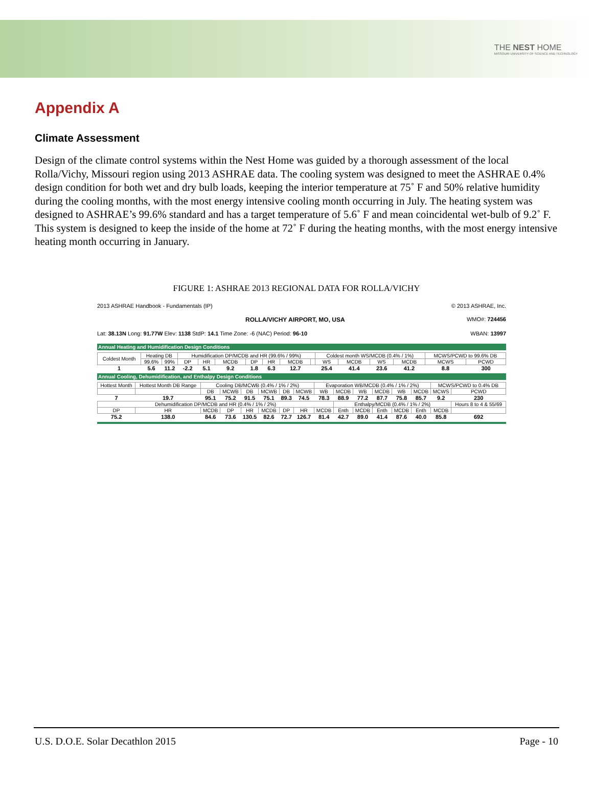THE NEST HOME
MISSOURI UNIVERSITY OF SCIENCE AND TECHNOLOGY
Appendix A
Climate Assessment
Design of the climate control systems within the Nest Home was guided by a thorough assessment of the local Rolla/Vichy, Missouri region using 2013 ASHRAE data. The cooling system was designed to meet the ASHRAE 0.4% design condition for both wet and dry bulb loads, keeping the interior temperature at 75˚ F and 50% relative humidity during the cooling months, with the most energy intensive cooling month occurring in July. The heating system was designed to ASHRAE’s 99.6% standard and has a target temperature of 5.6˚ F and mean coincidental wet-bulb of 9.2˚ F. This system is designed to keep the inside of the home at 72˚ F during the heating months, with the most energy intensive heating month occurring in January.
FIGURE 1: ASHRAE 2013 REGIONAL DATA FOR ROLLA/VICHY
2013 ASHRAE Handbook - Fundamentals (IP) © 2013 ASHRAE, Inc.
ROLLA/VICHY AIRPORT, MO, USA WMO#: 724456
Lat: 38.13N Long: 91.77W Elev: 1138 StdP: 14.1 Time Zone: -6 (NAC) Period: 96-10 WBAN: 13997
Annual Heating and Humidification Design Conditions
| Coldest Month | Heating DB | | Humidification DP/MCDB and HR (99.6% / 99%) | | | | | | | Coldest month WS/MCDB (0.4% / 1%) | | | | MCWS/PCWD to 99.6% DB | |
| | 99.6% | 99% | DP | HR | MCDB | DP | HR | MCDB | | WS | MCDB | WS | MCDB | MCWS | PCWD |
| 1 | 5.6 | 11.2 | -2.2 | 5.1 | 9.2 | 1.8 | 6.3 | 12.7 | | 25.4 | 41.4 | 23.6 | 41.2 | 8.8 | 300 |
Annual Cooling, Dehumidification, and Enthalpy Design Conditions
| Hottest Month | Hottest Month DB Range | Cooling DB/MCWB (0.4% / 1% / 2%) | | | | | | Evaporation WB/MCDB (0.4% / 1% / 2%) | | | | | | MCWS/PCWD to 0.4% DB | |
| | | DB | MCWB | DB | MCWB | DB | MCWB | WB | MCDB | WB | MCDB | WB | MCDB | MCWS | PCWD |
| 7 | 19.7 | 95.1 | 75.2 | 91.5 | 75.1 | 89.3 | 74.5 | 78.3 | 88.9 | 77.2 | 87.7 | 75.8 | 85.7 | 9.2 | 230 |
| Dehumidification DP/MCDB and HR (0.4% / 1% / 2%) | | | | | | | | | Enthalpy/MCDB (0.4% / 1% / 2%) | | | | | | Hours 8 to 4 & 55/69 |
| DP | HR | MCDB | DP | HR | MCDB | DP | HR | MCDB | Enth | MCDB | Enth | MCDB | Enth | MCDB | |
| 75.2 | 138.0 | 84.6 | 73.6 | 130.5 | 82.6 | 72.7 | 126.7 | 81.4 | 42.7 | 89.0 | 41.4 | 87.6 | 40.0 | 85.8 | 692 |
U.S. D.O.E. Solar Decathlon 2015 Page - 10